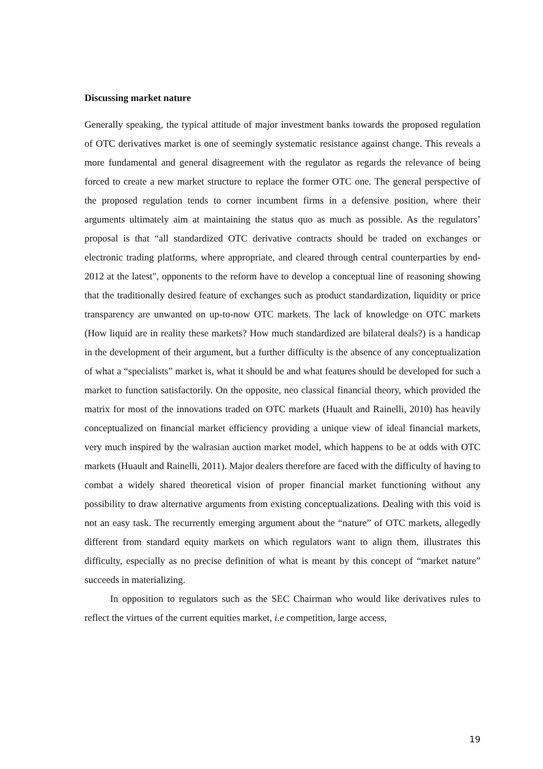Discussing market nature
Generally speaking, the typical attitude of major investment banks towards the proposed regulation of OTC derivatives market is one of seemingly systematic resistance against change. This reveals a more fundamental and general disagreement with the regulator as regards the relevance of being forced to create a new market structure to replace the former OTC one. The general perspective of the proposed regulation tends to corner incumbent firms in a defensive position, where their arguments ultimately aim at maintaining the status quo as much as possible. As the regulators’ proposal is that “all standardized OTC derivative contracts should be traded on exchanges or electronic trading platforms, where appropriate, and cleared through central counterparties by end-2012 at the latest", opponents to the reform have to develop a conceptual line of reasoning showing that the traditionally desired feature of exchanges such as product standardization, liquidity or price transparency are unwanted on up-to-now OTC markets. The lack of knowledge on OTC markets (How liquid are in reality these markets? How much standardized are bilateral deals?) is a handicap in the development of their argument, but a further difficulty is the absence of any conceptualization of what a “specialists” market is, what it should be and what features should be developed for such a market to function satisfactorily. On the opposite, neo classical financial theory, which provided the matrix for most of the innovations traded on OTC markets (Huault and Rainelli, 2010) has heavily conceptualized on financial market efficiency providing a unique view of ideal financial markets, very much inspired by the walrasian auction market model, which happens to be at odds with OTC markets (Huault and Rainelli, 2011). Major dealers therefore are faced with the difficulty of having to combat a widely shared theoretical vision of proper financial market functioning without any possibility to draw alternative arguments from existing conceptualizations. Dealing with this void is not an easy task. The recurrently emerging argument about the “nature” of OTC markets, allegedly different from standard equity markets on which regulators want to align them, illustrates this difficulty, especially as no precise definition of what is meant by this concept of “market nature” succeeds in materializing.
In opposition to regulators such as the SEC Chairman who would like derivatives rules to reflect the virtues of the current equities market, i.e competition, large access,
19